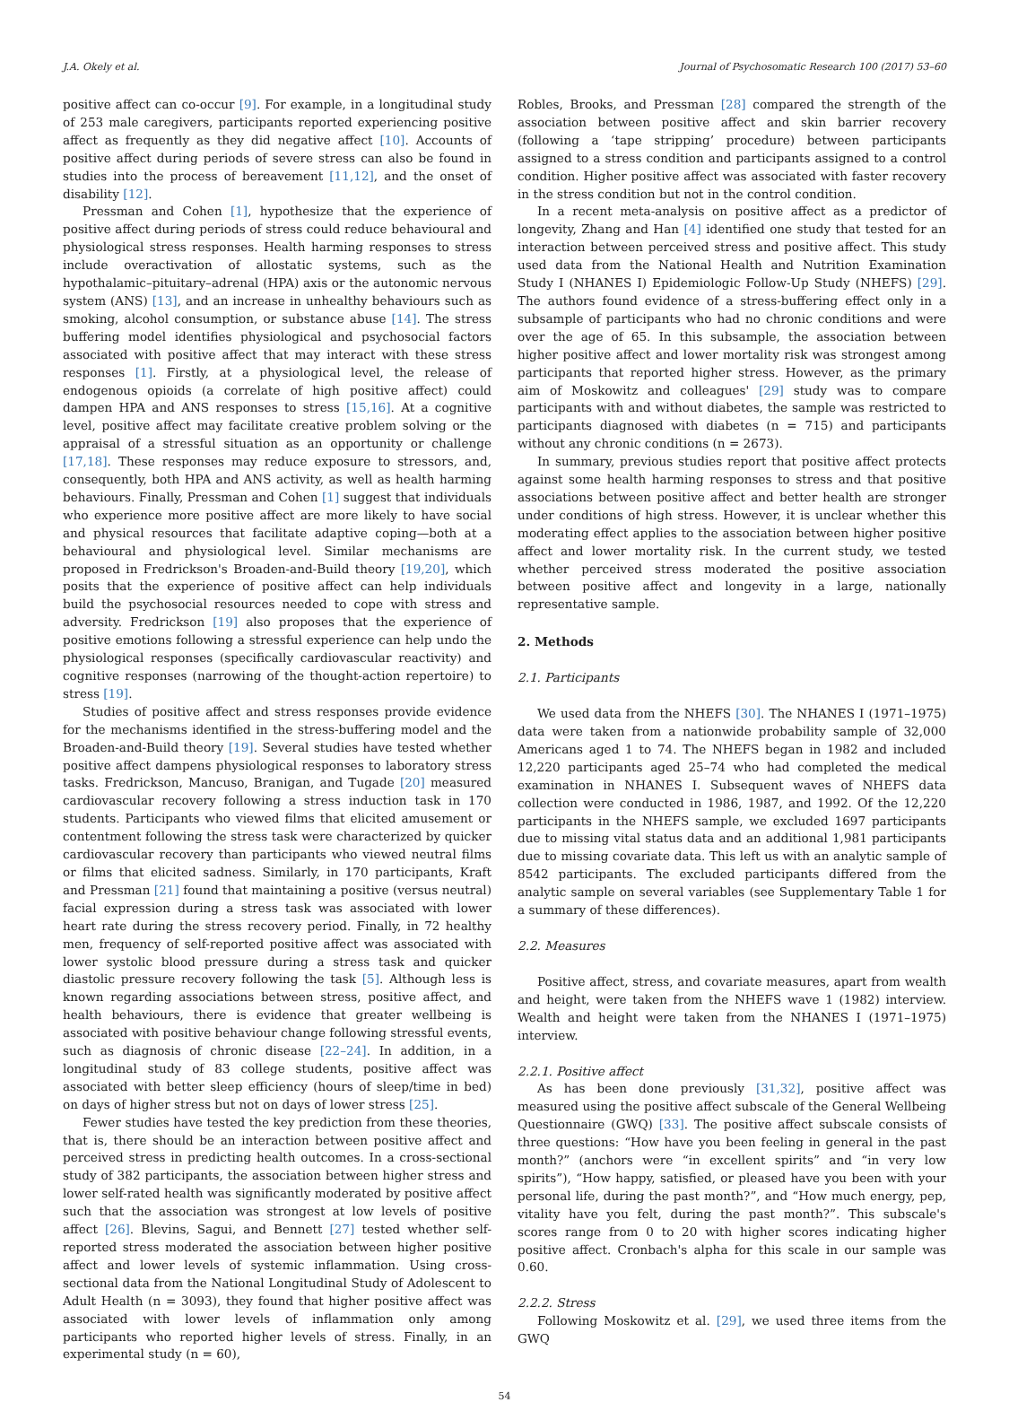J.A. Okely et al. Journal of Psychosomatic Research 100 (2017) 53–60
positive affect can co-occur [9]. For example, in a longitudinal study of 253 male caregivers, participants reported experiencing positive affect as frequently as they did negative affect [10]. Accounts of positive affect during periods of severe stress can also be found in studies into the process of bereavement [11,12], and the onset of disability [12].
Pressman and Cohen [1], hypothesize that the experience of positive affect during periods of stress could reduce behavioural and physiological stress responses. Health harming responses to stress include overactivation of allostatic systems, such as the hypothalamic–pituitary–adrenal (HPA) axis or the autonomic nervous system (ANS) [13], and an increase in unhealthy behaviours such as smoking, alcohol consumption, or substance abuse [14]. The stress buffering model identifies physiological and psychosocial factors associated with positive affect that may interact with these stress responses [1]. Firstly, at a physiological level, the release of endogenous opioids (a correlate of high positive affect) could dampen HPA and ANS responses to stress [15,16]. At a cognitive level, positive affect may facilitate creative problem solving or the appraisal of a stressful situation as an opportunity or challenge [17,18]. These responses may reduce exposure to stressors, and, consequently, both HPA and ANS activity, as well as health harming behaviours. Finally, Pressman and Cohen [1] suggest that individuals who experience more positive affect are more likely to have social and physical resources that facilitate adaptive coping—both at a behavioural and physiological level. Similar mechanisms are proposed in Fredrickson's Broaden-and-Build theory [19,20], which posits that the experience of positive affect can help individuals build the psychosocial resources needed to cope with stress and adversity. Fredrickson [19] also proposes that the experience of positive emotions following a stressful experience can help undo the physiological responses (specifically cardiovascular reactivity) and cognitive responses (narrowing of the thought-action repertoire) to stress [19].
Studies of positive affect and stress responses provide evidence for the mechanisms identified in the stress-buffering model and the Broaden-and-Build theory [19]. Several studies have tested whether positive affect dampens physiological responses to laboratory stress tasks. Fredrickson, Mancuso, Branigan, and Tugade [20] measured cardiovascular recovery following a stress induction task in 170 students. Participants who viewed films that elicited amusement or contentment following the stress task were characterized by quicker cardiovascular recovery than participants who viewed neutral films or films that elicited sadness. Similarly, in 170 participants, Kraft and Pressman [21] found that maintaining a positive (versus neutral) facial expression during a stress task was associated with lower heart rate during the stress recovery period. Finally, in 72 healthy men, frequency of self-reported positive affect was associated with lower systolic blood pressure during a stress task and quicker diastolic pressure recovery following the task [5]. Although less is known regarding associations between stress, positive affect, and health behaviours, there is evidence that greater wellbeing is associated with positive behaviour change following stressful events, such as diagnosis of chronic disease [22–24]. In addition, in a longitudinal study of 83 college students, positive affect was associated with better sleep efficiency (hours of sleep/time in bed) on days of higher stress but not on days of lower stress [25].
Fewer studies have tested the key prediction from these theories, that is, there should be an interaction between positive affect and perceived stress in predicting health outcomes. In a cross-sectional study of 382 participants, the association between higher stress and lower self-rated health was significantly moderated by positive affect such that the association was strongest at low levels of positive affect [26]. Blevins, Sagui, and Bennett [27] tested whether self-reported stress moderated the association between higher positive affect and lower levels of systemic inflammation. Using cross-sectional data from the National Longitudinal Study of Adolescent to Adult Health (n = 3093), they found that higher positive affect was associated with lower levels of inflammation only among participants who reported higher levels of stress. Finally, in an experimental study (n = 60),
Robles, Brooks, and Pressman [28] compared the strength of the association between positive affect and skin barrier recovery (following a ‘tape stripping’ procedure) between participants assigned to a stress condition and participants assigned to a control condition. Higher positive affect was associated with faster recovery in the stress condition but not in the control condition.
In a recent meta-analysis on positive affect as a predictor of longevity, Zhang and Han [4] identified one study that tested for an interaction between perceived stress and positive affect. This study used data from the National Health and Nutrition Examination Study I (NHANES I) Epidemiologic Follow-Up Study (NHEFS) [29]. The authors found evidence of a stress-buffering effect only in a subsample of participants who had no chronic conditions and were over the age of 65. In this subsample, the association between higher positive affect and lower mortality risk was strongest among participants that reported higher stress. However, as the primary aim of Moskowitz and colleagues' [29] study was to compare participants with and without diabetes, the sample was restricted to participants diagnosed with diabetes (n = 715) and participants without any chronic conditions (n = 2673).
In summary, previous studies report that positive affect protects against some health harming responses to stress and that positive associations between positive affect and better health are stronger under conditions of high stress. However, it is unclear whether this moderating effect applies to the association between higher positive affect and lower mortality risk. In the current study, we tested whether perceived stress moderated the positive association between positive affect and longevity in a large, nationally representative sample.
2. Methods
2.1. Participants
We used data from the NHEFS [30]. The NHANES I (1971–1975) data were taken from a nationwide probability sample of 32,000 Americans aged 1 to 74. The NHEFS began in 1982 and included 12,220 participants aged 25–74 who had completed the medical examination in NHANES I. Subsequent waves of NHEFS data collection were conducted in 1986, 1987, and 1992. Of the 12,220 participants in the NHEFS sample, we excluded 1697 participants due to missing vital status data and an additional 1,981 participants due to missing covariate data. This left us with an analytic sample of 8542 participants. The excluded participants differed from the analytic sample on several variables (see Supplementary Table 1 for a summary of these differences).
2.2. Measures
Positive affect, stress, and covariate measures, apart from wealth and height, were taken from the NHEFS wave 1 (1982) interview. Wealth and height were taken from the NHANES I (1971–1975) interview.
2.2.1. Positive affect
As has been done previously [31,32], positive affect was measured using the positive affect subscale of the General Wellbeing Questionnaire (GWQ) [33]. The positive affect subscale consists of three questions: “How have you been feeling in general in the past month?” (anchors were “in excellent spirits” and “in very low spirits”), “How happy, satisfied, or pleased have you been with your personal life, during the past month?”, and “How much energy, pep, vitality have you felt, during the past month?”. This subscale's scores range from 0 to 20 with higher scores indicating higher positive affect. Cronbach's alpha for this scale in our sample was 0.60.
2.2.2. Stress
Following Moskowitz et al. [29], we used three items from the GWQ
54